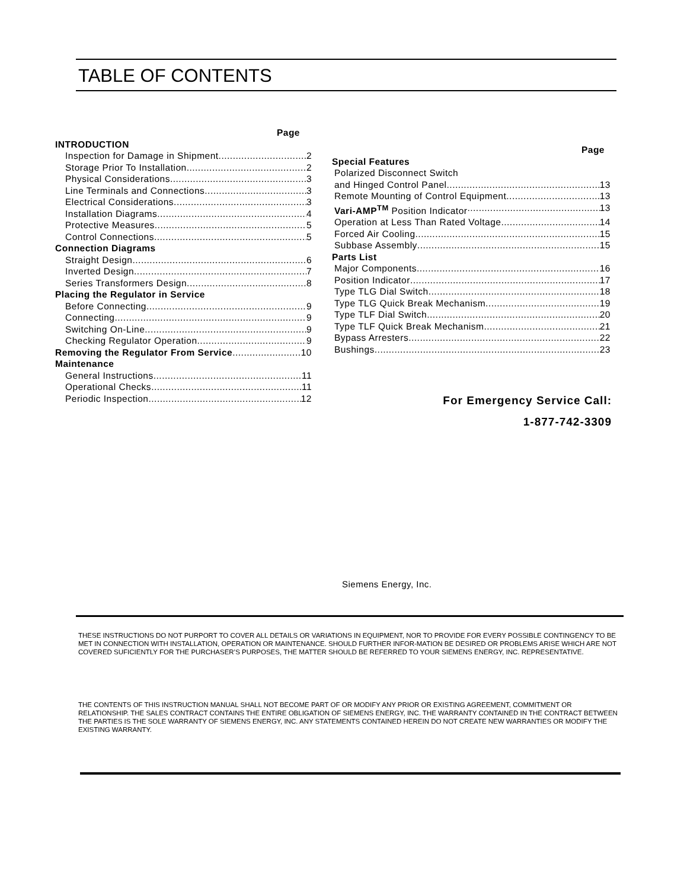TABLE OF CONTENTS
Page
INTRODUCTION
Inspection for Damage in Shipment 2
Storage Prior To Installation 2
Physical Considerations 3
Line Terminals and Connections 3
Electrical Considerations 3
Installation Diagrams 4
Protective Measures 5
Control Connections 5
Connection Diagrams
Straight Design 6
Inverted Design 7
Series Transformers Design 8
Placing the Regulator in Service
Before Connecting 9
Connecting 9
Switching On-Line 9
Checking Regulator Operation 9
Removing the Regulator From Service 10
Maintenance
General Instructions 11
Operational Checks 11
Periodic Inspection 12
Page
Special Features
Polarized Disconnect Switch
and Hinged Control Panel 13
Remote Mounting of Control Equipment 13
Vari-AMP<sup>TM</sup> Position Indicator 13
Operation at Less Than Rated Voltage 14
Forced Air Cooling 15
Subbase Assembly 15
Parts List
Major Components 16
Position Indicator 17
Type TLG Dial Switch 18
Type TLG Quick Break Mechanism 19
Type TLF Dial Switch 20
Type TLF Quick Break Mechanism 21
Bypass Arresters 22
Bushings 23
For Emergency Service Call:
1-877-742-3309
Siemens Energy, Inc.
THESE INSTRUCTIONS DO NOT PURPORT TO COVER ALL DETAILS OR VARIATIONS IN EQUIPMENT, NOR TO PROVIDE FOR EVERY POSSIBLE CONTINGENCY TO BE MET IN CONNECTION WITH INSTALLATION, OPERATION OR MAINTENANCE. SHOULD FURTHER INFOR-MATION BE DESIRED OR PROBLEMS ARISE WHICH ARE NOT COVERED SUFICIENTLY FOR THE PURCHASER’S PURPOSES, THE MATTER SHOULD BE REFERRED TO YOUR SIEMENS ENERGY, INC. REPRESENTATIVE.
THE CONTENTS OF THIS INSTRUCTION MANUAL SHALL NOT BECOME PART OF OR MODIFY ANY PRIOR OR EXISTING AGREEMENT, COMMITMENT OR RELATIONSHIP. THE SALES CONTRACT CONTAINS THE ENTIRE OBLIGATION OF SIEMENS ENERGY, INC. THE WARRANTY CONTAINED IN THE CONTRACT BETWEEN THE PARTIES IS THE SOLE WARRANTY OF SIEMENS ENERGY, INC. ANY STATEMENTS CONTAINED HEREIN DO NOT CREATE NEW WARRANTIES OR MODIFY THE EXISTING WARRANTY.